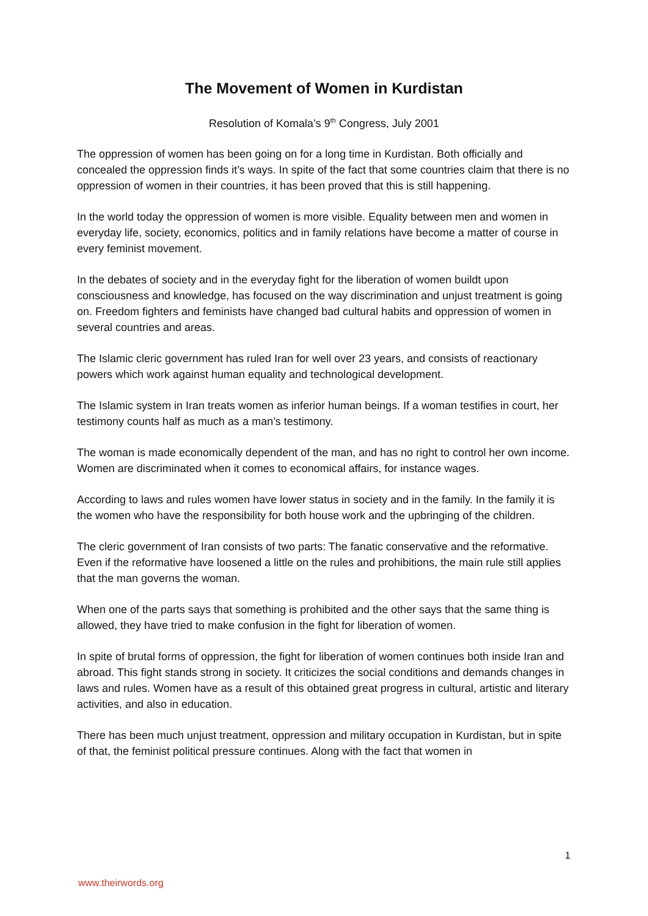The Movement of Women in Kurdistan
Resolution of Komala’s 9<sup>th</sup> Congress, July 2001
The oppression of women has been going on for a long time in Kurdistan. Both officially and concealed the oppression finds it’s ways. In spite of the fact that some countries claim that there is no oppression of women in their countries, it has been proved that this is still happening.
In the world today the oppression of women is more visible. Equality between men and women in everyday life, society, economics, politics and in family relations have become a matter of course in every feminist movement.
In the debates of society and in the everyday fight for the liberation of women buildt upon consciousness and knowledge, has focused on the way discrimination and unjust treatment is going on. Freedom fighters and feminists have changed bad cultural habits and oppression of women in several countries and areas.
The Islamic cleric government has ruled Iran for well over 23 years, and consists of reactionary powers which work against human equality and technological development.
The Islamic system in Iran treats women as inferior human beings. If a woman testifies in court, her testimony counts half as much as a man’s testimony.
The woman is made economically dependent of the man, and has no right to control her own income. Women are discriminated when it comes to economical affairs, for instance wages.
According to laws and rules women have lower status in society and in the family. In the family it is the women who have the responsibility for both house work and the upbringing of the children.
The cleric government of Iran consists of two parts: The fanatic conservative and the reformative. Even if the reformative have loosened a little on the rules and prohibitions, the main rule still applies that the man governs the woman.
When one of the parts says that something is prohibited and the other says that the same thing is allowed, they have tried to make confusion in the fight for liberation of women.
In spite of brutal forms of oppression, the fight for liberation of women continues both inside Iran and abroad. This fight stands strong in society. It criticizes the social conditions and demands changes in laws and rules. Women have as a result of this obtained great progress in cultural, artistic and literary activities, and also in education.
There has been much unjust treatment, oppression and military occupation in Kurdistan, but in spite of that, the feminist political pressure continues. Along with the fact that women in
1
www.theirwords.org